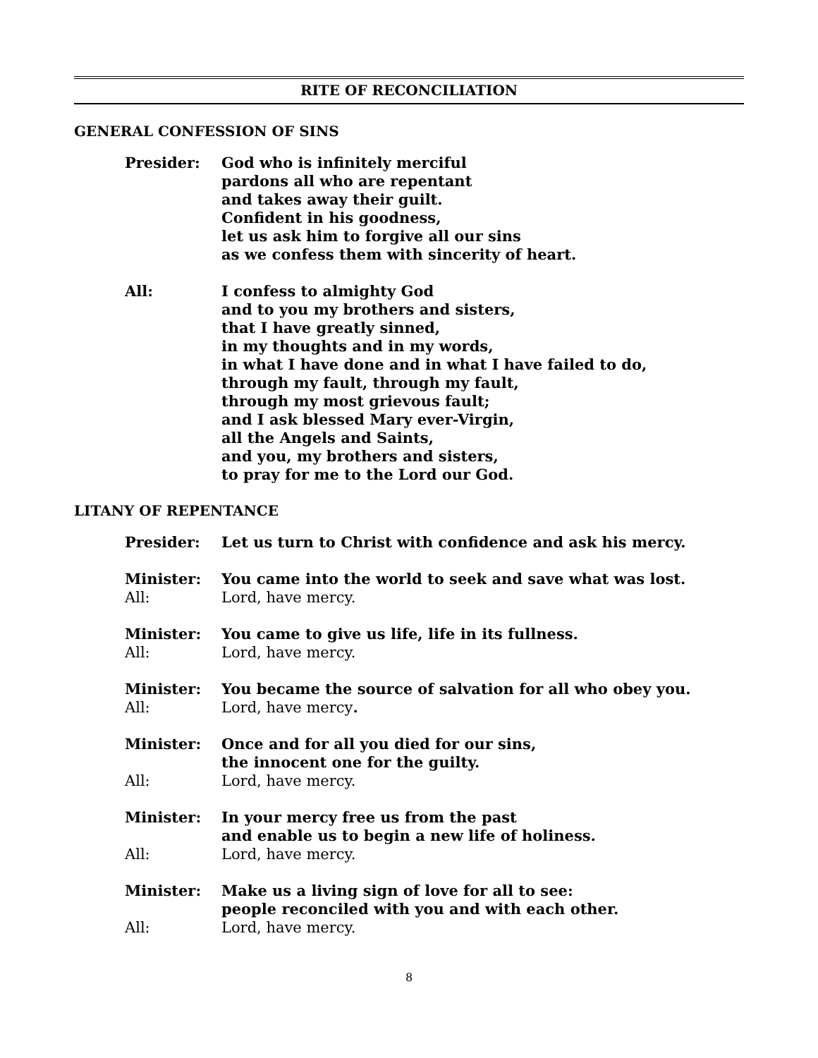RITE OF RECONCILIATION
GENERAL CONFESSION OF SINS
Presider: God who is infinitely merciful
pardons all who are repentant
and takes away their guilt.
Confident in his goodness,
let us ask him to forgive all our sins
as we confess them with sincerity of heart.
All: I confess to almighty God
and to you my brothers and sisters,
that I have greatly sinned,
in my thoughts and in my words,
in what I have done and in what I have failed to do,
through my fault, through my fault,
through my most grievous fault;
and I ask blessed Mary ever-Virgin,
all the Angels and Saints,
and you, my brothers and sisters,
to pray for me to the Lord our God.
LITANY OF REPENTANCE
Presider: Let us turn to Christ with confidence and ask his mercy.
Minister: You came into the world to seek and save what was lost.
All: Lord, have mercy.
Minister: You came to give us life, life in its fullness.
All: Lord, have mercy.
Minister: You became the source of salvation for all who obey you.
All: Lord, have mercy.
Minister: Once and for all you died for our sins,
the innocent one for the guilty.
All: Lord, have mercy.
Minister: In your mercy free us from the past
and enable us to begin a new life of holiness.
All: Lord, have mercy.
Minister: Make us a living sign of love for all to see:
people reconciled with you and with each other.
All: Lord, have mercy.
8